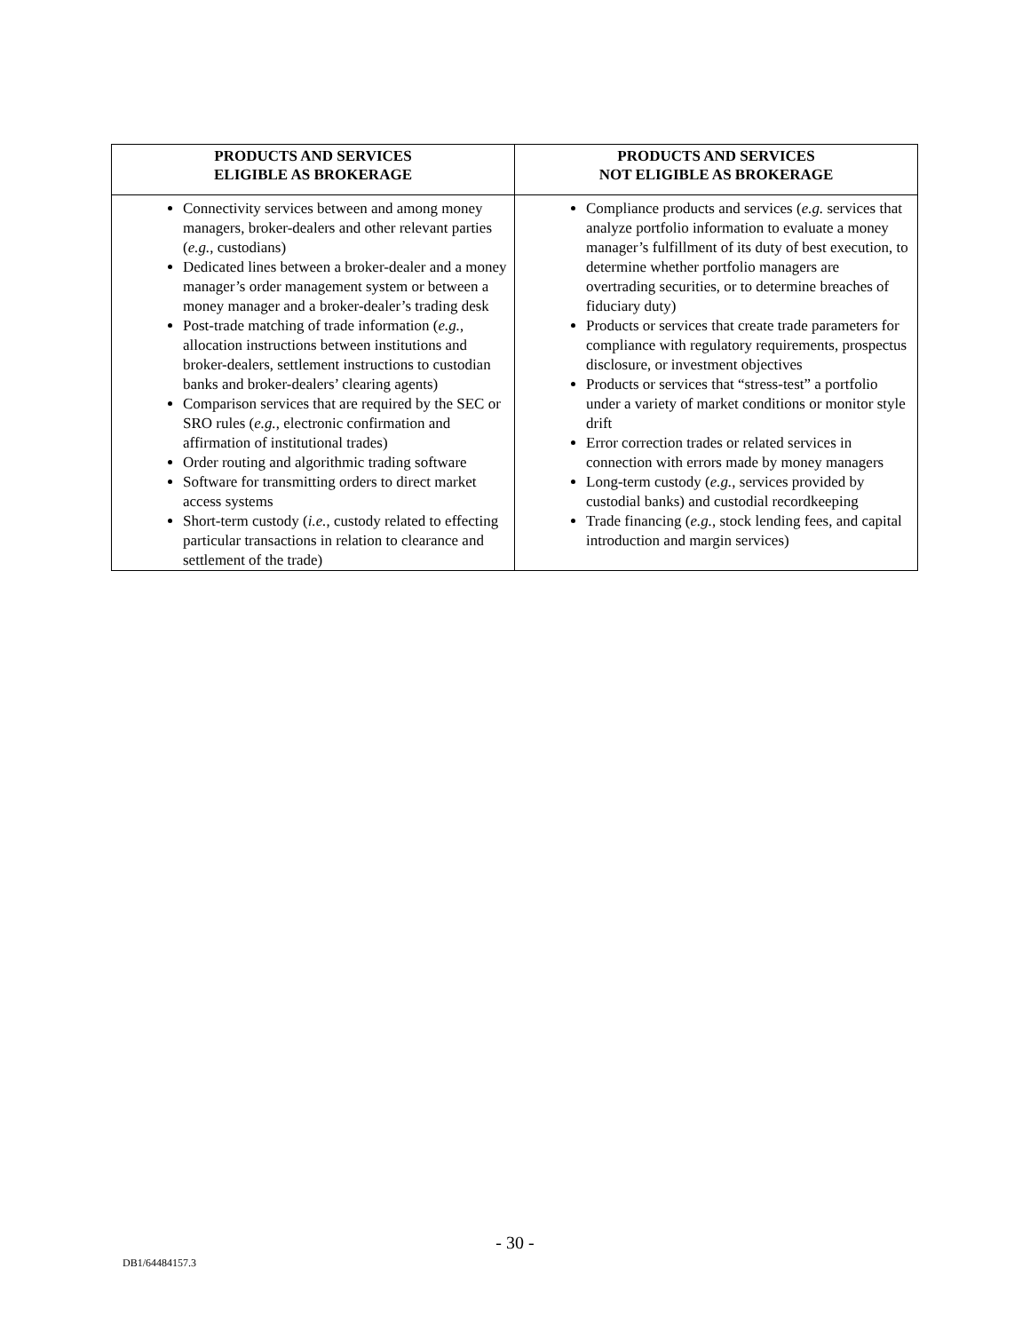| PRODUCTS AND SERVICES ELIGIBLE AS BROKERAGE | PRODUCTS AND SERVICES NOT ELIGIBLE AS BROKERAGE |
| --- | --- |
| Connectivity services between and among money managers, broker-dealers and other relevant parties ( e.g. , custodians) Dedicated lines between a broker-dealer and a money manager’s order management system or between a money manager and a broker-dealer’s trading desk Post-trade matching of trade information ( e.g. , allocation instructions between institutions and broker-dealers, settlement instructions to custodian banks and broker-dealers’ clearing agents) Comparison services that are required by the SEC or SRO rules ( e.g. , electronic confirmation and affirmation of institutional trades) Order routing and algorithmic trading software Software for transmitting orders to direct market access systems Short-term custody ( i.e. , custody related to effecting particular transactions in relation to clearance and settlement of the trade) | Compliance products and services ( e.g. services that analyze portfolio information to evaluate a money manager’s fulfillment of its duty of best execution, to determine whether portfolio managers are overtrading securities, or to determine breaches of fiduciary duty) Products or services that create trade parameters for compliance with regulatory requirements, prospectus disclosure, or investment objectives Products or services that “stress-test” a portfolio under a variety of market conditions or monitor style drift Error correction trades or related services in connection with errors made by money managers Long-term custody ( e.g. , services provided by custodial banks) and custodial recordkeeping Trade financing ( e.g. , stock lending fees, and capital introduction and margin services) |
- 30 -
DB1/64484157.3